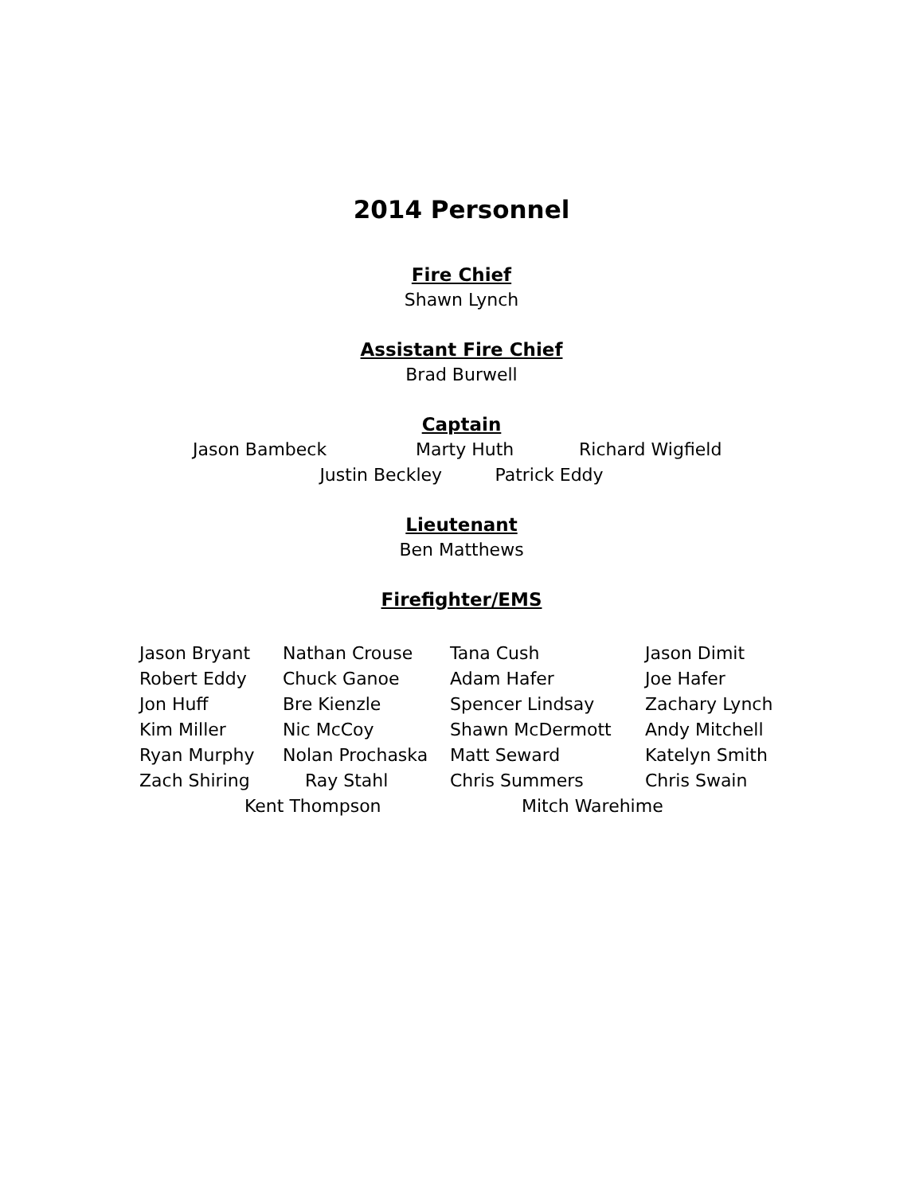2014 Personnel
Fire Chief
Shawn Lynch
Assistant Fire Chief
Brad Burwell
Captain
Jason Bambeck Marty Huth Richard Wigfield
Justin Beckley Patrick Eddy
Lieutenant
Ben Matthews
Firefighter/EMS
Jason Bryant Nathan Crouse Tana Cush Jason Dimit
Robert Eddy Chuck Ganoe Adam Hafer Joe Hafer
Jon Huff Bre Kienzle Spencer Lindsay Zachary Lynch
Kim Miller Nic McCoy Shawn McDermott Andy Mitchell
Ryan Murphy Nolan Prochaska Matt Seward Katelyn Smith
Zach Shiring Ray Stahl Chris Summers Chris Swain
Kent Thompson Mitch Warehime